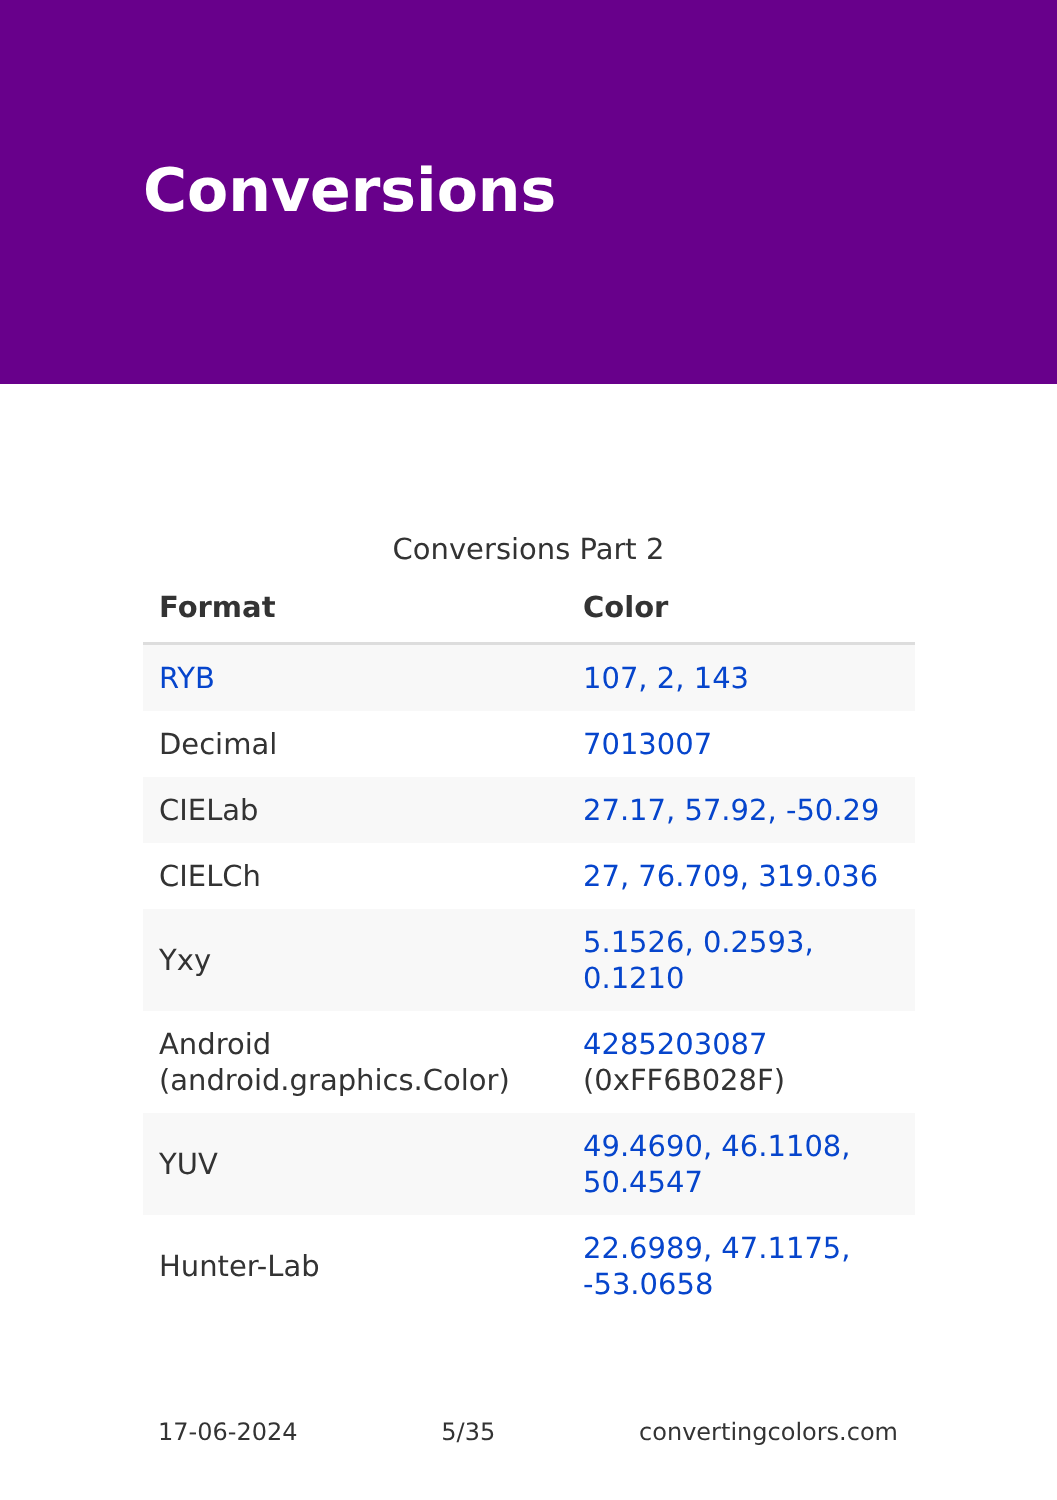Conversions
Conversions Part 2
| Format | Color |
| --- | --- |
| RYB | 107, 2, 143 |
| Decimal | 7013007 |
| CIELab | 27.17, 57.92, -50.29 |
| CIELCh | 27, 76.709, 319.036 |
| Yxy | 5.1526, 0.2593, 0.1210 |
| Android (android.graphics.Color) | 4285203087 (0xFF6B028F) |
| YUV | 49.4690, 46.1108, 50.4547 |
| Hunter-Lab | 22.6989, 47.1175, -53.0658 |
17-06-2024 5/35 convertingcolors.com